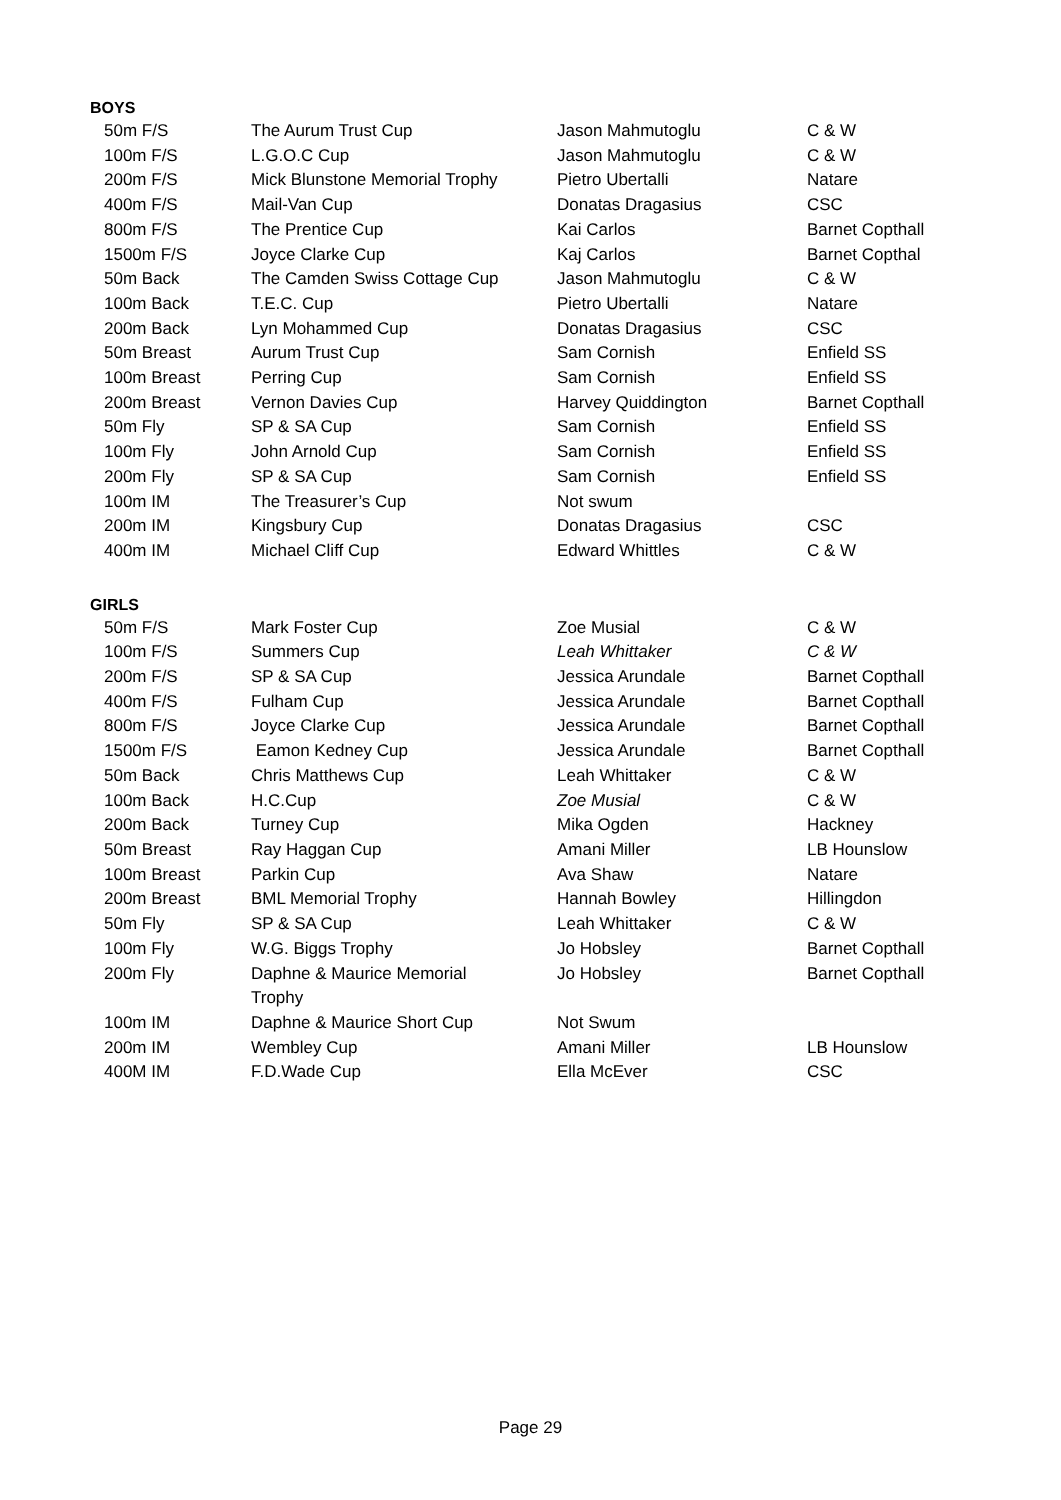BOYS
| 50m F/S | The Aurum Trust Cup | Jason Mahmutoglu | C & W |
| 100m F/S | L.G.O.C Cup | Jason Mahmutoglu | C & W |
| 200m F/S | Mick Blunstone Memorial Trophy | Pietro Ubertalli | Natare |
| 400m F/S | Mail-Van Cup | Donatas Dragasius | CSC |
| 800m F/S | The Prentice Cup | Kai Carlos | Barnet Copthall |
| 1500m F/S | Joyce Clarke Cup | Kaj Carlos | Barnet Copthal |
| 50m Back | The Camden Swiss Cottage Cup | Jason Mahmutoglu | C & W |
| 100m Back | T.E.C. Cup | Pietro Ubertalli | Natare |
| 200m Back | Lyn Mohammed Cup | Donatas Dragasius | CSC |
| 50m Breast | Aurum Trust Cup | Sam Cornish | Enfield SS |
| 100m Breast | Perring Cup | Sam Cornish | Enfield SS |
| 200m Breast | Vernon Davies Cup | Harvey Quiddington | Barnet Copthall |
| 50m Fly | SP & SA Cup | Sam Cornish | Enfield SS |
| 100m Fly | John Arnold Cup | Sam Cornish | Enfield SS |
| 200m Fly | SP & SA Cup | Sam Cornish | Enfield SS |
| 100m IM | The Treasurer’s Cup | Not swum | |
| 200m IM | Kingsbury Cup | Donatas Dragasius | CSC |
| 400m IM | Michael Cliff Cup | Edward Whittles | C & W |
GIRLS
| 50m F/S | Mark Foster Cup | Zoe Musial | C & W |
| 100m F/S | Summers Cup | Leah Whittaker | C & W |
| 200m F/S | SP & SA Cup | Jessica Arundale | Barnet Copthall |
| 400m F/S | Fulham Cup | Jessica Arundale | Barnet Copthall |
| 800m F/S | Joyce Clarke Cup | Jessica Arundale | Barnet Copthall |
| 1500m F/S | Eamon Kedney Cup | Jessica Arundale | Barnet Copthall |
| 50m Back | Chris Matthews Cup | Leah Whittaker | C & W |
| 100m Back | H.C.Cup | Zoe Musial | C & W |
| 200m Back | Turney Cup | Mika Ogden | Hackney |
| 50m Breast | Ray Haggan Cup | Amani Miller | LB Hounslow |
| 100m Breast | Parkin Cup | Ava Shaw | Natare |
| 200m Breast | BML Memorial Trophy | Hannah Bowley | Hillingdon |
| 50m Fly | SP & SA Cup | Leah Whittaker | C & W |
| 100m Fly | W.G. Biggs Trophy | Jo Hobsley | Barnet Copthall |
| 200m Fly | Daphne & Maurice Memorial Trophy | Jo Hobsley | Barnet Copthall |
| 100m IM | Daphne & Maurice Short Cup | Not Swum | |
| 200m IM | Wembley Cup | Amani Miller | LB Hounslow |
| 400M IM | F.D.Wade Cup | Ella McEver | CSC |
Page 29